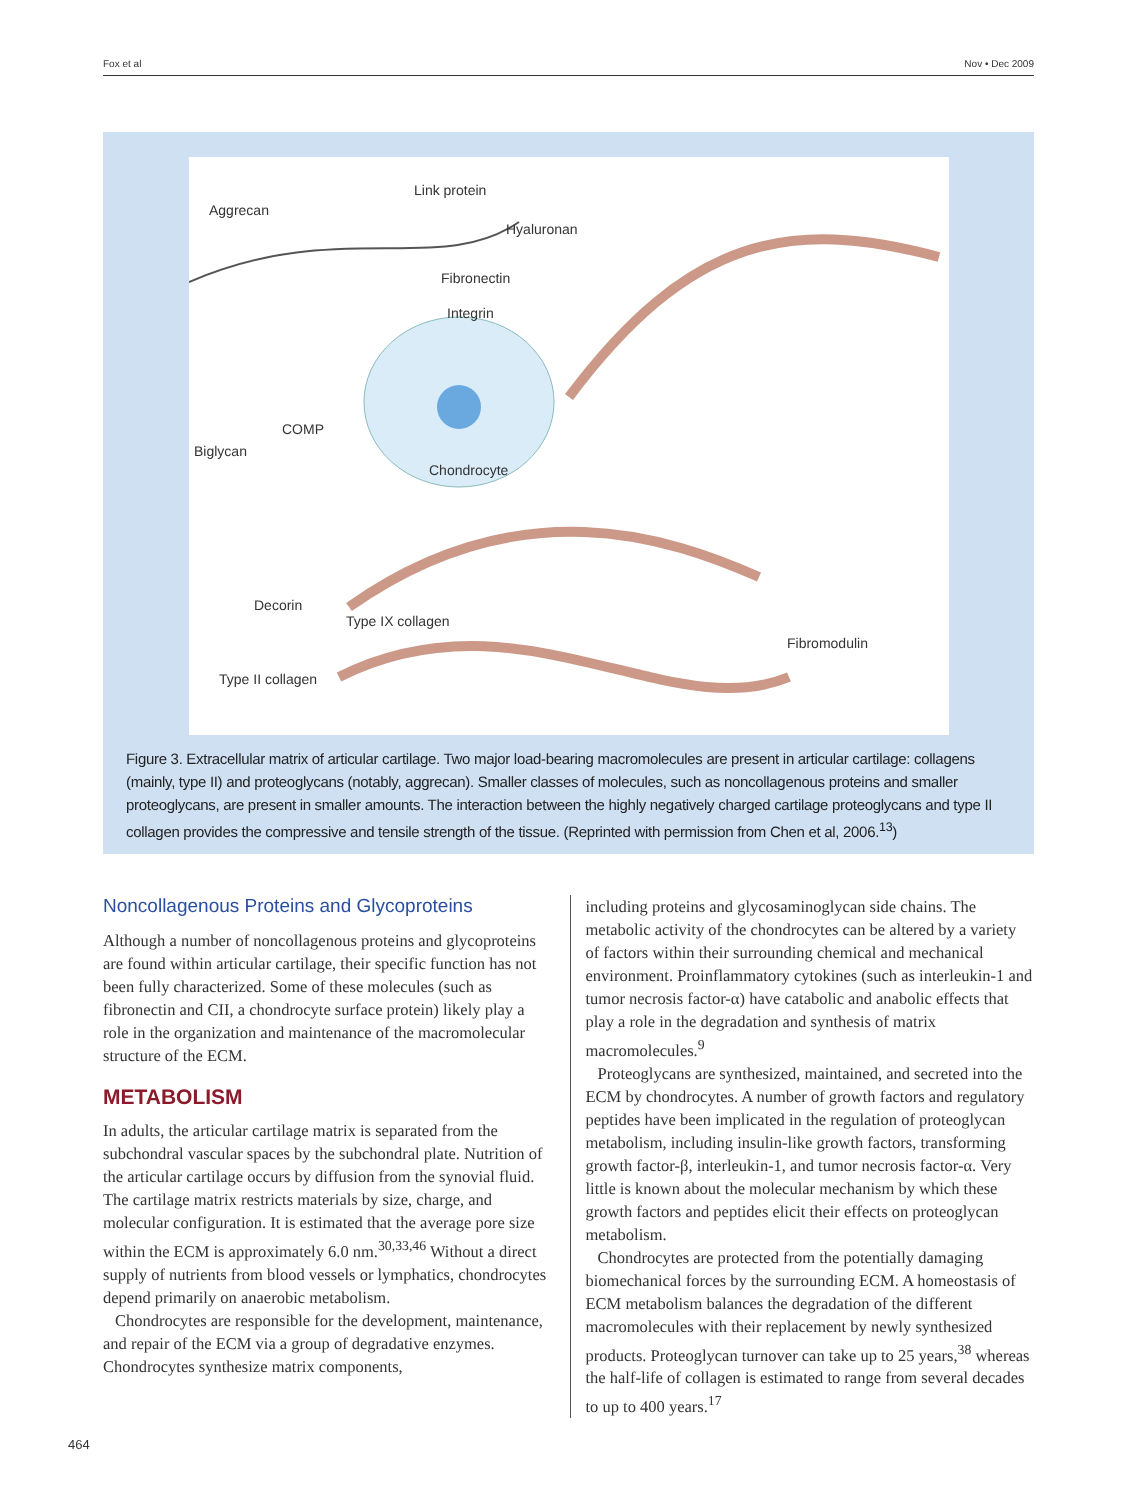Fox et al Nov • Dec 2009
Aggrecan
Link protein
Hyaluronan
Fibronectin
Integrin
COMP
Biglycan
Chondrocyte
Decorin
Type IX collagen
Fibromodulin
Type II collagen
Figure 3. Extracellular matrix of articular cartilage. Two major load-bearing macromolecules are present in articular cartilage: collagens (mainly, type II) and proteoglycans (notably, aggrecan). Smaller classes of molecules, such as noncollagenous proteins and smaller proteoglycans, are present in smaller amounts. The interaction between the highly negatively charged cartilage proteoglycans and type II collagen provides the compressive and tensile strength of the tissue. (Reprinted with permission from Chen et al, 2006.<sup>13</sup>)
Noncollagenous Proteins and Glycoproteins
Although a number of noncollagenous proteins and glycoproteins are found within articular cartilage, their specific function has not been fully characterized. Some of these molecules (such as fibronectin and CII, a chondrocyte surface protein) likely play a role in the organization and maintenance of the macromolecular structure of the ECM.
METABOLISM
In adults, the articular cartilage matrix is separated from the subchondral vascular spaces by the subchondral plate. Nutrition of the articular cartilage occurs by diffusion from the synovial fluid. The cartilage matrix restricts materials by size, charge, and molecular configuration. It is estimated that the average pore size within the ECM is approximately 6.0 nm.<sup>30,33,46</sup> Without a direct supply of nutrients from blood vessels or lymphatics, chondrocytes depend primarily on anaerobic metabolism.
Chondrocytes are responsible for the development, maintenance, and repair of the ECM via a group of degradative enzymes. Chondrocytes synthesize matrix components,
including proteins and glycosaminoglycan side chains. The metabolic activity of the chondrocytes can be altered by a variety of factors within their surrounding chemical and mechanical environment. Proinflammatory cytokines (such as interleukin-1 and tumor necrosis factor-α) have catabolic and anabolic effects that play a role in the degradation and synthesis of matrix macromolecules.<sup>9</sup>
Proteoglycans are synthesized, maintained, and secreted into the ECM by chondrocytes. A number of growth factors and regulatory peptides have been implicated in the regulation of proteoglycan metabolism, including insulin-like growth factors, transforming growth factor-β, interleukin-1, and tumor necrosis factor-α. Very little is known about the molecular mechanism by which these growth factors and peptides elicit their effects on proteoglycan metabolism.
Chondrocytes are protected from the potentially damaging biomechanical forces by the surrounding ECM. A homeostasis of ECM metabolism balances the degradation of the different macromolecules with their replacement by newly synthesized products. Proteoglycan turnover can take up to 25 years,<sup>38</sup> whereas the half-life of collagen is estimated to range from several decades to up to 400 years.<sup>17</sup>
464